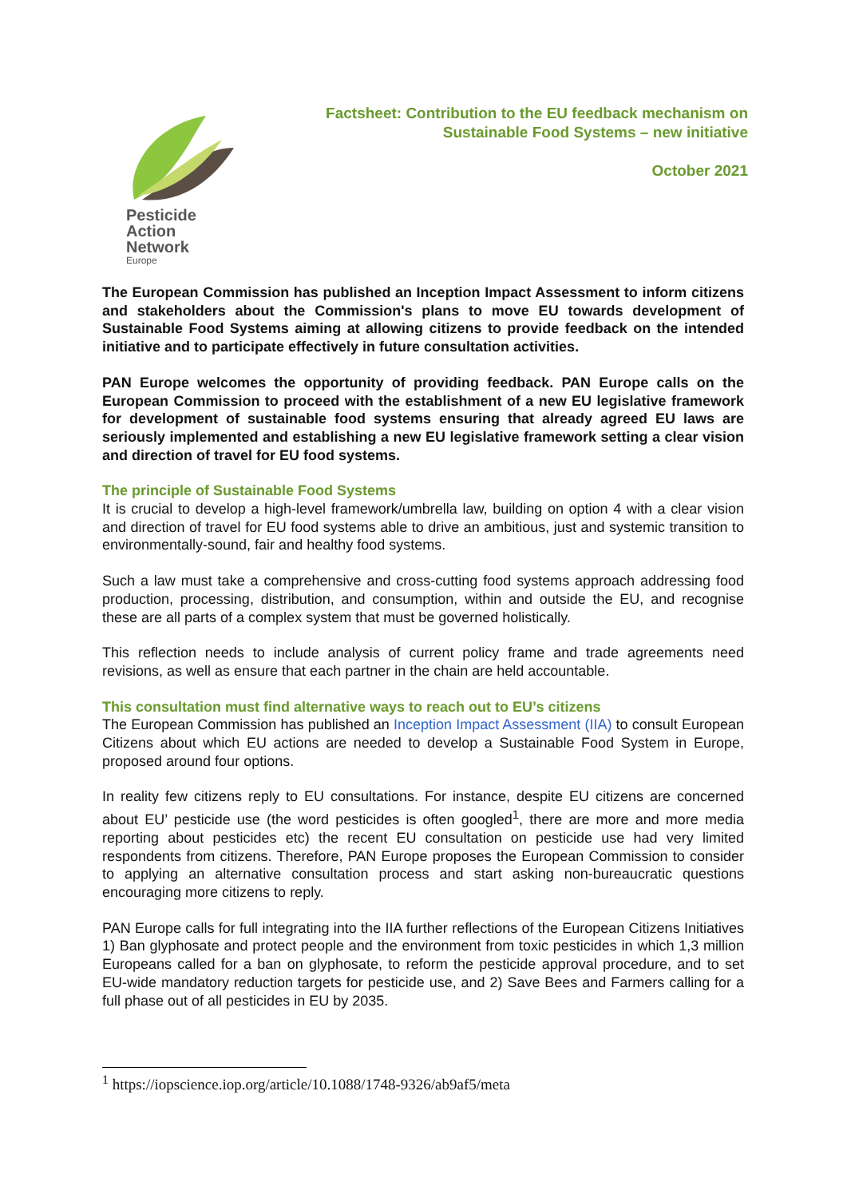Pesticide
Action
Network
Europe
Factsheet: Contribution to the EU feedback mechanism on Sustainable Food Systems – new initiative
October 2021
The European Commission has published an Inception Impact Assessment to inform citizens and stakeholders about the Commission's plans to move EU towards development of Sustainable Food Systems aiming at allowing citizens to provide feedback on the intended initiative and to participate effectively in future consultation activities.
PAN Europe welcomes the opportunity of providing feedback. PAN Europe calls on the European Commission to proceed with the establishment of a new EU legislative framework for development of sustainable food systems ensuring that already agreed EU laws are seriously implemented and establishing a new EU legislative framework setting a clear vision and direction of travel for EU food systems.
The principle of Sustainable Food Systems
It is crucial to develop a high-level framework/umbrella law, building on option 4 with a clear vision and direction of travel for EU food systems able to drive an ambitious, just and systemic transition to environmentally-sound, fair and healthy food systems.
Such a law must take a comprehensive and cross-cutting food systems approach addressing food production, processing, distribution, and consumption, within and outside the EU, and recognise these are all parts of a complex system that must be governed holistically.
This reflection needs to include analysis of current policy frame and trade agreements need revisions, as well as ensure that each partner in the chain are held accountable.
This consultation must find alternative ways to reach out to EU’s citizens
The European Commission has published an Inception Impact Assessment (IIA) to consult European Citizens about which EU actions are needed to develop a Sustainable Food System in Europe, proposed around four options.
In reality few citizens reply to EU consultations. For instance, despite EU citizens are concerned about EU’ pesticide use (the word pesticides is often googled<sup>1</sup>, there are more and more media reporting about pesticides etc) the recent EU consultation on pesticide use had very limited respondents from citizens. Therefore, PAN Europe proposes the European Commission to consider to applying an alternative consultation process and start asking non-bureaucratic questions encouraging more citizens to reply.
PAN Europe calls for full integrating into the IIA further reflections of the European Citizens Initiatives 1) Ban glyphosate and protect people and the environment from toxic pesticides in which 1,3 million Europeans called for a ban on glyphosate, to reform the pesticide approval procedure, and to set EU-wide mandatory reduction targets for pesticide use, and 2) Save Bees and Farmers calling for a full phase out of all pesticides in EU by 2035.
<sup>1</sup> https://iopscience.iop.org/article/10.1088/1748-9326/ab9af5/meta